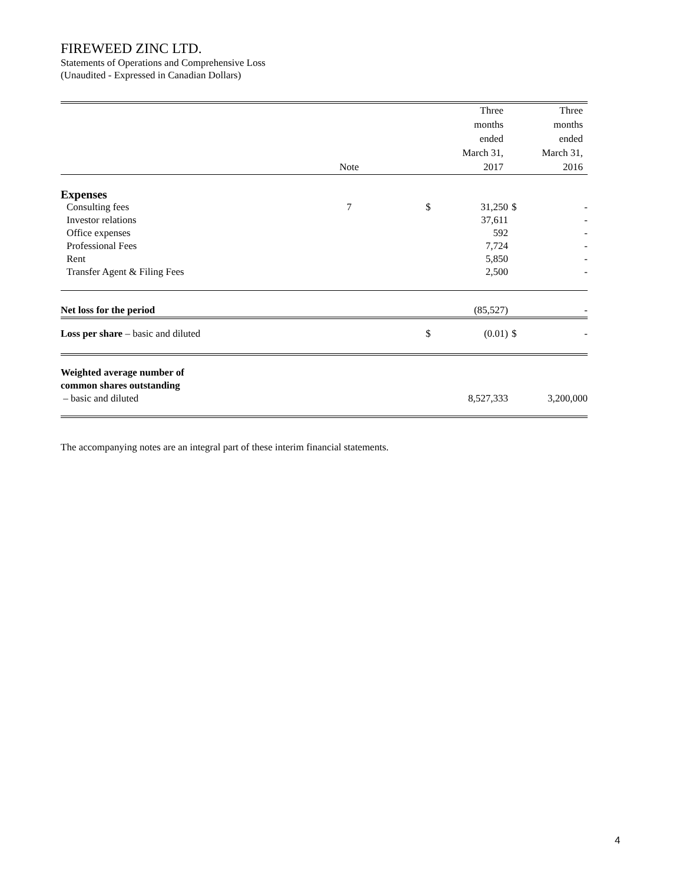FIREWEED ZINC LTD.
Statements of Operations and Comprehensive Loss
(Unaudited - Expressed in Canadian Dollars)
| | Note | | | Three months ended March 31, 2017 | | Three months ended March 31, 2016 |
| Expenses | | | | | | |
| Consulting fees | 7 | | $ | 31,250 | $ | - |
| Investor relations | | | | 37,611 | | - |
| Office expenses | | | | 592 | | - |
| Professional Fees | | | | 7,724 | | - |
| Rent | | | | 5,850 | | - |
| Transfer Agent & Filing Fees | | | | 2,500 | | - |
| Net loss for the period | | | | (85,527) | | - |
| Loss per share – basic and diluted | | | $ | (0.01) | $ | - |
| Weighted average number of common shares outstanding – basic and diluted | | | | 8,527,333 | | 3,200,000 |
The accompanying notes are an integral part of these interim financial statements.
4